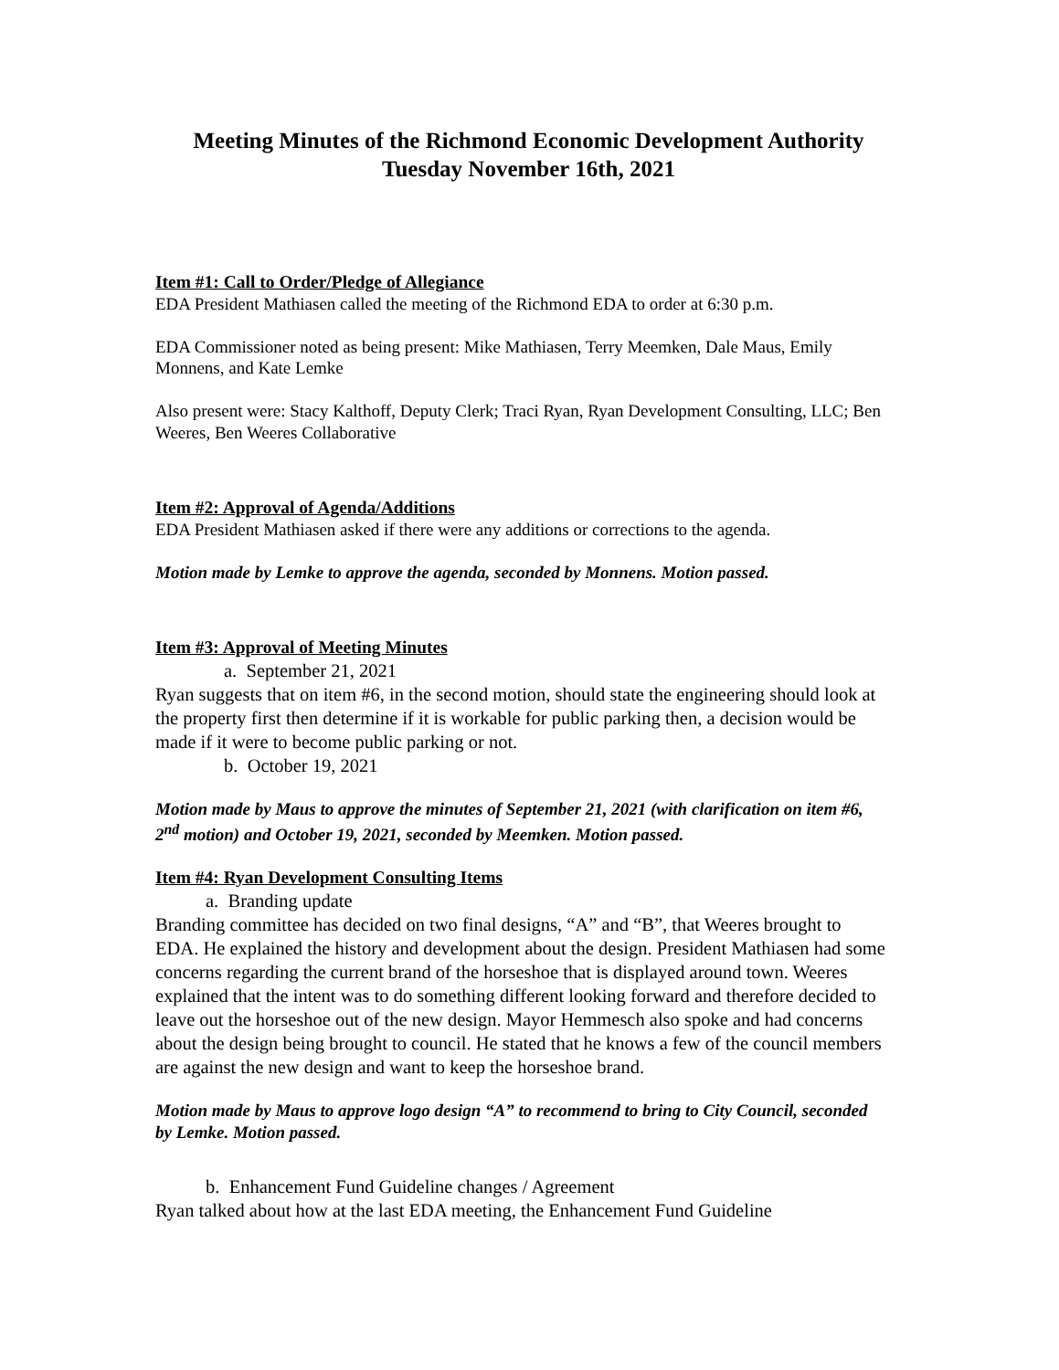Meeting Minutes of the Richmond Economic Development Authority
Tuesday November 16th, 2021
Item #1: Call to Order/Pledge of Allegiance
EDA President Mathiasen called the meeting of the Richmond EDA to order at 6:30 p.m.
EDA Commissioner noted as being present: Mike Mathiasen, Terry Meemken, Dale Maus, Emily Monnens, and Kate Lemke
Also present were: Stacy Kalthoff, Deputy Clerk; Traci Ryan, Ryan Development Consulting, LLC; Ben Weeres, Ben Weeres Collaborative
Item #2: Approval of Agenda/Additions
EDA President Mathiasen asked if there were any additions or corrections to the agenda.
Motion made by Lemke to approve the agenda, seconded by Monnens. Motion passed.
Item #3: Approval of Meeting Minutes
a. September 21, 2021
Ryan suggests that on item #6, in the second motion, should state the engineering should look at the property first then determine if it is workable for public parking then, a decision would be made if it were to become public parking or not.
b. October 19, 2021
Motion made by Maus to approve the minutes of September 21, 2021 (with clarification on item #6, 2<sup>nd</sup> motion) and October 19, 2021, seconded by Meemken. Motion passed.
Item #4: Ryan Development Consulting Items
a. Branding update
Branding committee has decided on two final designs, “A” and “B”, that Weeres brought to EDA. He explained the history and development about the design. President Mathiasen had some concerns regarding the current brand of the horseshoe that is displayed around town. Weeres explained that the intent was to do something different looking forward and therefore decided to leave out the horseshoe out of the new design. Mayor Hemmesch also spoke and had concerns about the design being brought to council. He stated that he knows a few of the council members are against the new design and want to keep the horseshoe brand.
Motion made by Maus to approve logo design “A” to recommend to bring to City Council, seconded by Lemke. Motion passed.
b. Enhancement Fund Guideline changes / Agreement
Ryan talked about how at the last EDA meeting, the Enhancement Fund Guideline